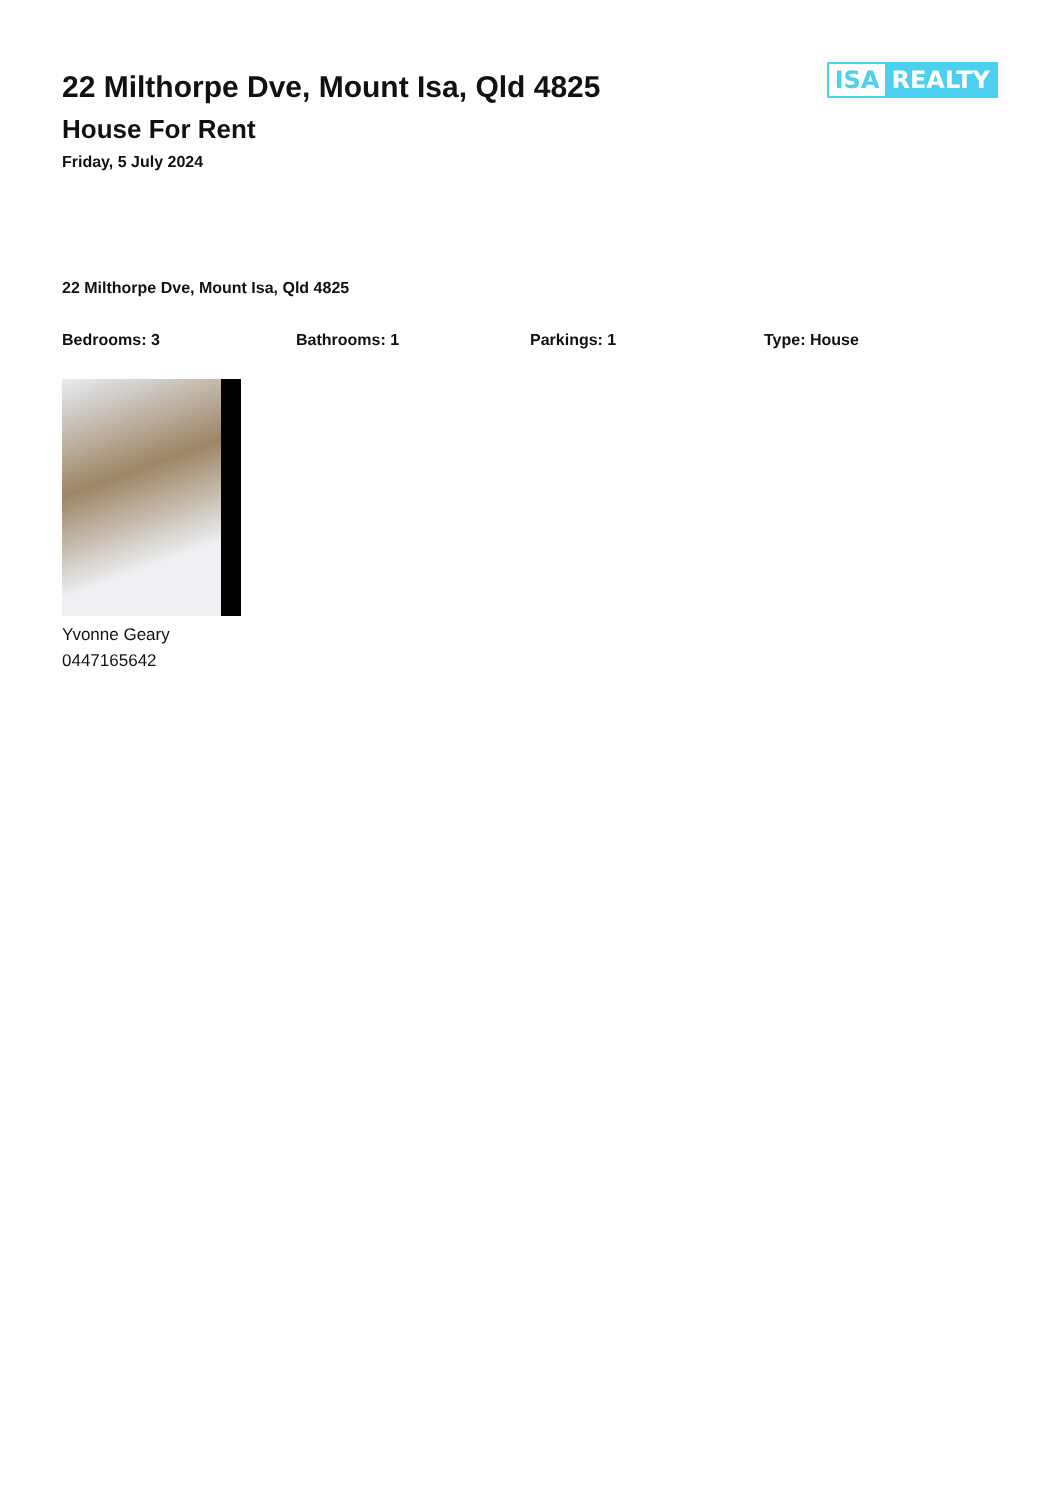22 Milthorpe Dve, Mount Isa, Qld 4825
House For Rent
Friday, 5 July 2024
ISA REALTY
22 Milthorpe Dve, Mount Isa, Qld 4825
Bedrooms: 3 Bathrooms: 1 Parkings: 1 Type: House
Yvonne Geary
0447165642